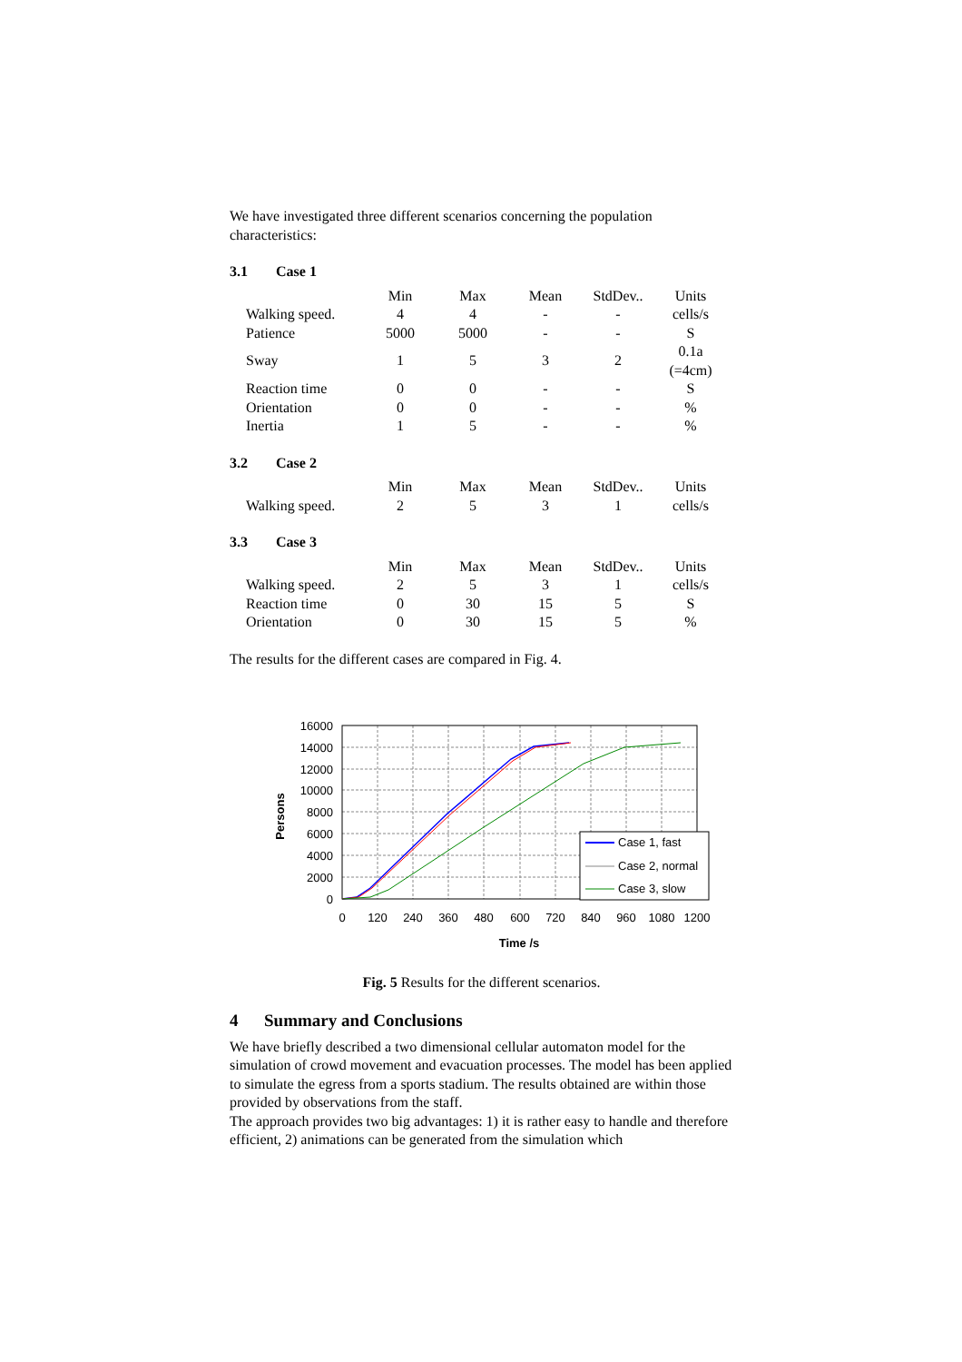We have investigated three different scenarios concerning the population characteristics:
3.1 Case 1
| | Min | Max | Mean | StdDev.. | Units |
| --- | --- | --- | --- | --- | --- |
| Walking speed. | 4 | 4 | - | - | cells/s |
| Patience | 5000 | 5000 | - | - | S |
| Sway | 1 | 5 | 3 | 2 | 0.1a (=4cm) |
| Reaction time | 0 | 0 | - | - | S |
| Orientation | 0 | 0 | - | - | % |
| Inertia | 1 | 5 | - | - | % |
3.2 Case 2
| | Min | Max | Mean | StdDev.. | Units |
| --- | --- | --- | --- | --- | --- |
| Walking speed. | 2 | 5 | 3 | 1 | cells/s |
3.3 Case 3
| | Min | Max | Mean | StdDev.. | Units |
| --- | --- | --- | --- | --- | --- |
| Walking speed. | 2 | 5 | 3 | 1 | cells/s |
| Reaction time | 0 | 30 | 15 | 5 | S |
| Orientation | 0 | 30 | 15 | 5 | % |
The results for the different cases are compared in Fig. 4.
Case 1, fast
Case 2, normal
Case 3, slow
16000
14000
12000
10000
8000
6000
4000
2000
0
0
120
240
360
480
600
720
840
960
1080
1200
Time /s
Persons
Fig. 5 Results for the different scenarios.
4 Summary and Conclusions
We have briefly described a two dimensional cellular automaton model for the simulation of crowd movement and evacuation processes. The model has been applied to simulate the egress from a sports stadium. The results obtained are within those provided by observations from the staff.
The approach provides two big advantages: 1) it is rather easy to handle and therefore efficient, 2) animations can be generated from the simulation which